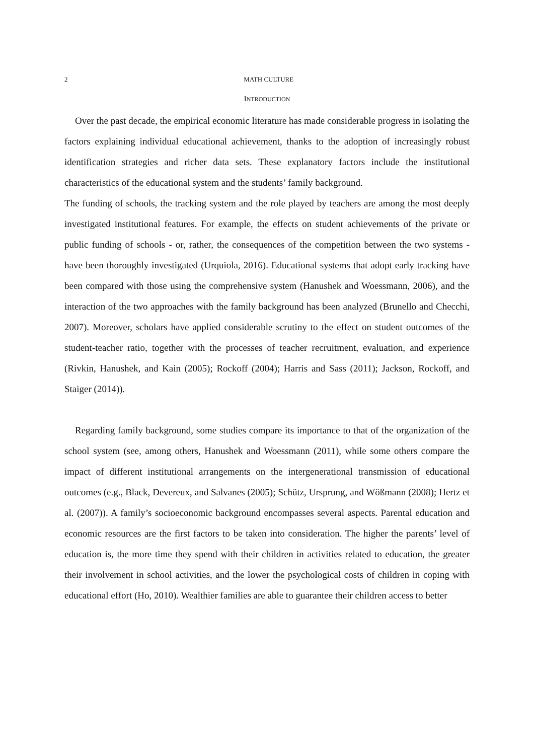2 MATH CULTURE
INTRODUCTION
Over the past decade, the empirical economic literature has made considerable progress in isolating the factors explaining individual educational achievement, thanks to the adoption of increasingly robust identification strategies and richer data sets. These explanatory factors include the institutional characteristics of the educational system and the students’ family background.
The funding of schools, the tracking system and the role played by teachers are among the most deeply investigated institutional features. For example, the effects on student achievements of the private or public funding of schools - or, rather, the consequences of the competition between the two systems - have been thoroughly investigated (Urquiola, 2016). Educational systems that adopt early tracking have been compared with those using the comprehensive system (Hanushek and Woessmann, 2006), and the interaction of the two approaches with the family background has been analyzed (Brunello and Checchi, 2007). Moreover, scholars have applied considerable scrutiny to the effect on student outcomes of the student-teacher ratio, together with the processes of teacher recruitment, evaluation, and experience (Rivkin, Hanushek, and Kain (2005); Rockoff (2004); Harris and Sass (2011); Jackson, Rockoff, and Staiger (2014)).
Regarding family background, some studies compare its importance to that of the organization of the school system (see, among others, Hanushek and Woessmann (2011), while some others compare the impact of different institutional arrangements on the intergenerational transmission of educational outcomes (e.g., Black, Devereux, and Salvanes (2005); Schütz, Ursprung, and Wößmann (2008); Hertz et al. (2007)). A family’s socioeconomic background encompasses several aspects. Parental education and economic resources are the first factors to be taken into consideration. The higher the parents’ level of education is, the more time they spend with their children in activities related to education, the greater their involvement in school activities, and the lower the psychological costs of children in coping with educational effort (Ho, 2010). Wealthier families are able to guarantee their children access to better